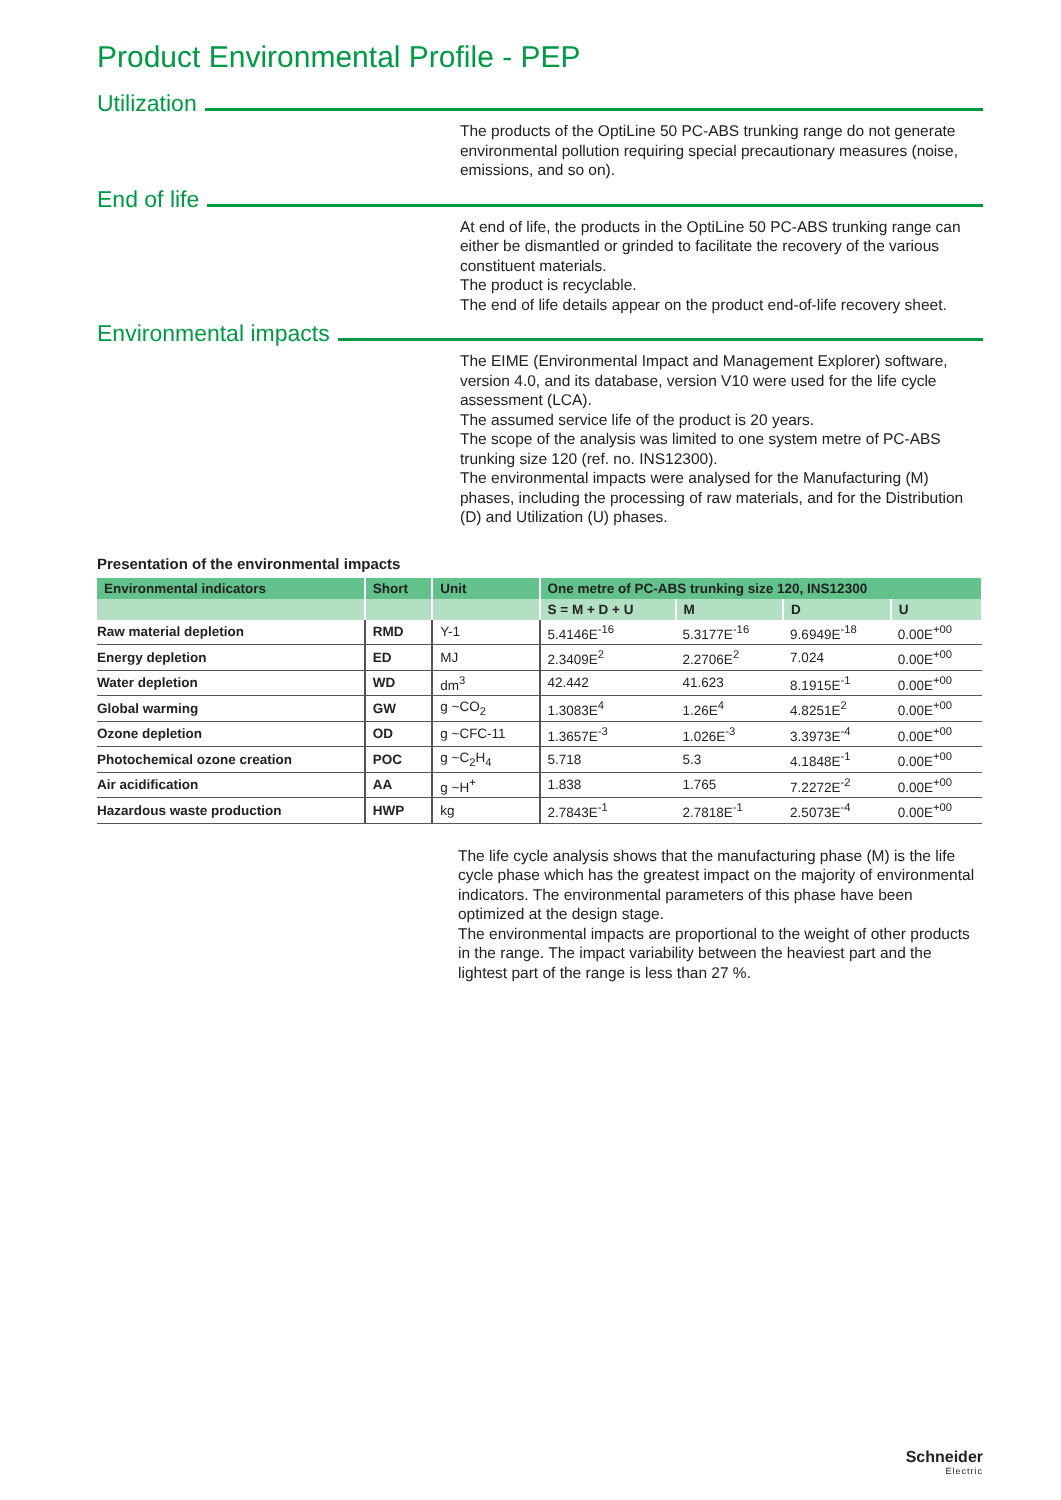Product Environmental Profile - PEP
Utilization
The products of the OptiLine 50 PC-ABS trunking range do not generate environmental pollution requiring special precautionary measures (noise, emissions, and so on).
End of life
At end of life, the products in the OptiLine 50 PC-ABS trunking range can either be dismantled or grinded to facilitate the recovery of the various constituent materials.
The product is recyclable.
The end of life details appear on the product end-of-life recovery sheet.
Environmental impacts
The EIME (Environmental Impact and Management Explorer) software, version 4.0, and its database, version V10 were used for the life cycle assessment (LCA).
The assumed service life of the product is 20 years.
The scope of the analysis was limited to one system metre of PC-ABS trunking size 120 (ref. no. INS12300).
The environmental impacts were analysed for the Manufacturing (M) phases, including the processing of raw materials, and for the Distribution (D) and Utilization (U) phases.
Presentation of the environmental impacts
| Environmental indicators | Short | Unit | One metre of PC-ABS trunking size 120, INS12300 | | | |
| --- | --- | --- | --- | --- | --- | --- |
| | | | S = M + D + U | M | D | U |
| Raw material depletion | RMD | Y-1 | 5.4146E<sup>-16</sup> | 5.3177E<sup>-16</sup> | 9.6949E<sup>-18</sup> | 0.00E<sup>+00</sup> |
| Energy depletion | ED | MJ | 2.3409E<sup>2</sup> | 2.2706E<sup>2</sup> | 7.024 | 0.00E<sup>+00</sup> |
| Water depletion | WD | dm<sup>3</sup> | 42.442 | 41.623 | 8.1915E<sup>-1</sup> | 0.00E<sup>+00</sup> |
| Global warming | GW | g ~CO<sub>2</sub> | 1.3083E<sup>4</sup> | 1.26E<sup>4</sup> | 4.8251E<sup>2</sup> | 0.00E<sup>+00</sup> |
| Ozone depletion | OD | g ~CFC-11 | 1.3657E<sup>-3</sup> | 1.026E<sup>-3</sup> | 3.3973E<sup>-4</sup> | 0.00E<sup>+00</sup> |
| Photochemical ozone creation | POC | g ~C<sub>2</sub>H<sub>4</sub> | 5.718 | 5.3 | 4.1848E<sup>-1</sup> | 0.00E<sup>+00</sup> |
| Air acidification | AA | g ~H<sup>+</sup> | 1.838 | 1.765 | 7.2272E<sup>-2</sup> | 0.00E<sup>+00</sup> |
| Hazardous waste production | HWP | kg | 2.7843E<sup>-1</sup> | 2.7818E<sup>-1</sup> | 2.5073E<sup>-4</sup> | 0.00E<sup>+00</sup> |
The life cycle analysis shows that the manufacturing phase (M) is the life cycle phase which has the greatest impact on the majority of environmental indicators. The environmental parameters of this phase have been optimized at the design stage.
The environmental impacts are proportional to the weight of other products in the range. The impact variability between the heaviest part and the lightest part of the range is less than 27 %.
Schneider
Electric